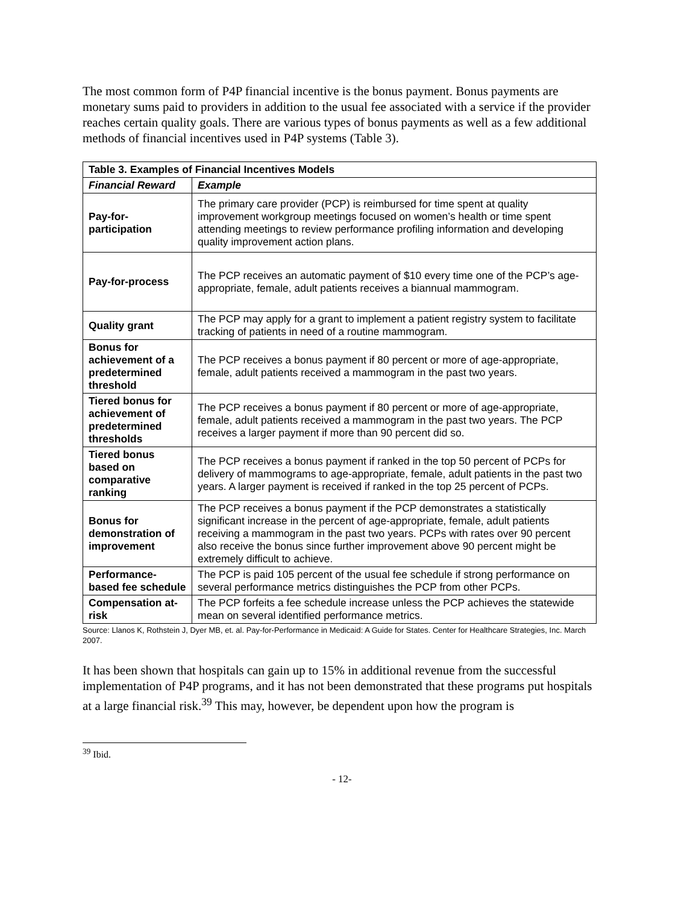The most common form of P4P financial incentive is the bonus payment. Bonus payments are monetary sums paid to providers in addition to the usual fee associated with a service if the provider reaches certain quality goals. There are various types of bonus payments as well as a few additional methods of financial incentives used in P4P systems (Table 3).
| Table 3. Examples of Financial Incentives Models | |
| --- | --- |
| Financial Reward | Example |
| Pay-for-participation | The primary care provider (PCP) is reimbursed for time spent at quality improvement workgroup meetings focused on women’s health or time spent attending meetings to review performance profiling information and developing quality improvement action plans. |
| Pay-for-process | The PCP receives an automatic payment of $10 every time one of the PCP’s age-appropriate, female, adult patients receives a biannual mammogram. |
| Quality grant | The PCP may apply for a grant to implement a patient registry system to facilitate tracking of patients in need of a routine mammogram. |
| Bonus for achievement of a predetermined threshold | The PCP receives a bonus payment if 80 percent or more of age-appropriate, female, adult patients received a mammogram in the past two years. |
| Tiered bonus for achievement of predetermined thresholds | The PCP receives a bonus payment if 80 percent or more of age-appropriate, female, adult patients received a mammogram in the past two years. The PCP receives a larger payment if more than 90 percent did so. |
| Tiered bonus based on comparative ranking | The PCP receives a bonus payment if ranked in the top 50 percent of PCPs for delivery of mammograms to age-appropriate, female, adult patients in the past two years. A larger payment is received if ranked in the top 25 percent of PCPs. |
| Bonus for demonstration of improvement | The PCP receives a bonus payment if the PCP demonstrates a statistically significant increase in the percent of age-appropriate, female, adult patients receiving a mammogram in the past two years. PCPs with rates over 90 percent also receive the bonus since further improvement above 90 percent might be extremely difficult to achieve. |
| Performance-based fee schedule | The PCP is paid 105 percent of the usual fee schedule if strong performance on several performance metrics distinguishes the PCP from other PCPs. |
| Compensation at-risk | The PCP forfeits a fee schedule increase unless the PCP achieves the statewide mean on several identified performance metrics. |
Source: Llanos K, Rothstein J, Dyer MB, et. al. Pay-for-Performance in Medicaid: A Guide for States. Center for Healthcare Strategies, Inc. March 2007.
It has been shown that hospitals can gain up to 15% in additional revenue from the successful implementation of P4P programs, and it has not been demonstrated that these programs put hospitals at a large financial risk.<sup>39</sup> This may, however, be dependent upon how the program is
<sup>39</sup> Ibid.
- 12-